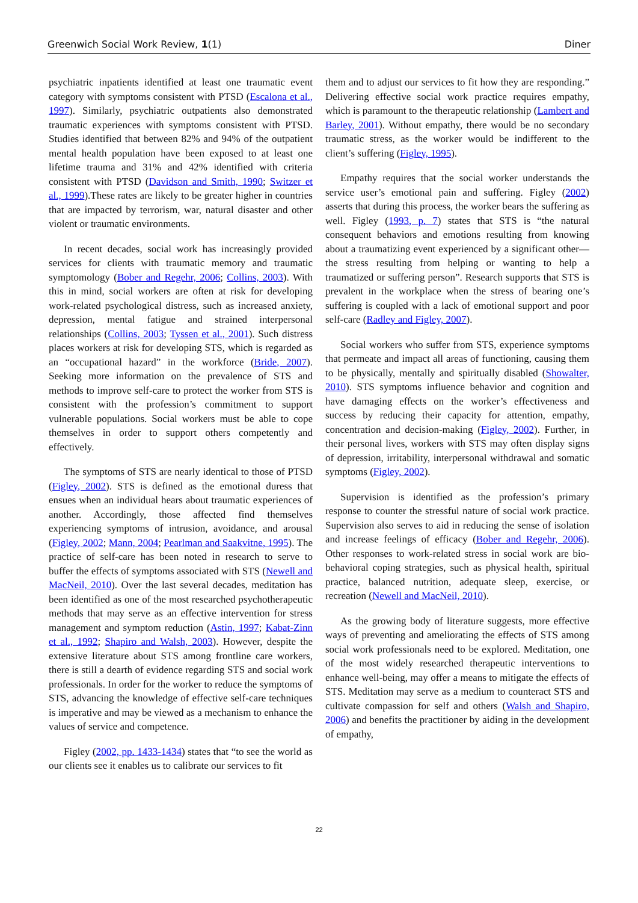Greenwich Social Work Review, 1(1) Diner
psychiatric inpatients identified at least one traumatic event category with symptoms consistent with PTSD (Escalona et al., 1997). Similarly, psychiatric outpatients also demonstrated traumatic experiences with symptoms consistent with PTSD. Studies identified that between 82% and 94% of the outpatient mental health population have been exposed to at least one lifetime trauma and 31% and 42% identified with criteria consistent with PTSD (Davidson and Smith, 1990; Switzer et al., 1999).These rates are likely to be greater higher in countries that are impacted by terrorism, war, natural disaster and other violent or traumatic environments.
In recent decades, social work has increasingly provided services for clients with traumatic memory and traumatic symptomology (Bober and Regehr, 2006; Collins, 2003). With this in mind, social workers are often at risk for developing work-related psychological distress, such as increased anxiety, depression, mental fatigue and strained interpersonal relationships (Collins, 2003; Tyssen et al., 2001). Such distress places workers at risk for developing STS, which is regarded as an “occupational hazard” in the workforce (Bride, 2007). Seeking more information on the prevalence of STS and methods to improve self-care to protect the worker from STS is consistent with the profession’s commitment to support vulnerable populations. Social workers must be able to cope themselves in order to support others competently and effectively.
The symptoms of STS are nearly identical to those of PTSD (Figley, 2002). STS is defined as the emotional duress that ensues when an individual hears about traumatic experiences of another. Accordingly, those affected find themselves experiencing symptoms of intrusion, avoidance, and arousal (Figley, 2002; Mann, 2004; Pearlman and Saakvitne, 1995). The practice of self-care has been noted in research to serve to buffer the effects of symptoms associated with STS (Newell and MacNeil, 2010). Over the last several decades, meditation has been identified as one of the most researched psychotherapeutic methods that may serve as an effective intervention for stress management and symptom reduction (Astin, 1997; Kabat-Zinn et al., 1992; Shapiro and Walsh, 2003). However, despite the extensive literature about STS among frontline care workers, there is still a dearth of evidence regarding STS and social work professionals. In order for the worker to reduce the symptoms of STS, advancing the knowledge of effective self-care techniques is imperative and may be viewed as a mechanism to enhance the values of service and competence.
Figley (2002, pp. 1433-1434) states that “to see the world as our clients see it enables us to calibrate our services to fit
them and to adjust our services to fit how they are responding.” Delivering effective social work practice requires empathy, which is paramount to the therapeutic relationship (Lambert and Barley, 2001). Without empathy, there would be no secondary traumatic stress, as the worker would be indifferent to the client’s suffering (Figley, 1995).
Empathy requires that the social worker understands the service user’s emotional pain and suffering. Figley (2002) asserts that during this process, the worker bears the suffering as well. Figley (1993, p. 7) states that STS is “the natural consequent behaviors and emotions resulting from knowing about a traumatizing event experienced by a significant other—the stress resulting from helping or wanting to help a traumatized or suffering person”. Research supports that STS is prevalent in the workplace when the stress of bearing one’s suffering is coupled with a lack of emotional support and poor self-care (Radley and Figley, 2007).
Social workers who suffer from STS, experience symptoms that permeate and impact all areas of functioning, causing them to be physically, mentally and spiritually disabled (Showalter, 2010). STS symptoms influence behavior and cognition and have damaging effects on the worker’s effectiveness and success by reducing their capacity for attention, empathy, concentration and decision-making (Figley, 2002). Further, in their personal lives, workers with STS may often display signs of depression, irritability, interpersonal withdrawal and somatic symptoms (Figley, 2002).
Supervision is identified as the profession’s primary response to counter the stressful nature of social work practice. Supervision also serves to aid in reducing the sense of isolation and increase feelings of efficacy (Bober and Regehr, 2006). Other responses to work-related stress in social work are bio-behavioral coping strategies, such as physical health, spiritual practice, balanced nutrition, adequate sleep, exercise, or recreation (Newell and MacNeil, 2010).
As the growing body of literature suggests, more effective ways of preventing and ameliorating the effects of STS among social work professionals need to be explored. Meditation, one of the most widely researched therapeutic interventions to enhance well-being, may offer a means to mitigate the effects of STS. Meditation may serve as a medium to counteract STS and cultivate compassion for self and others (Walsh and Shapiro, 2006) and benefits the practitioner by aiding in the development of empathy,
22